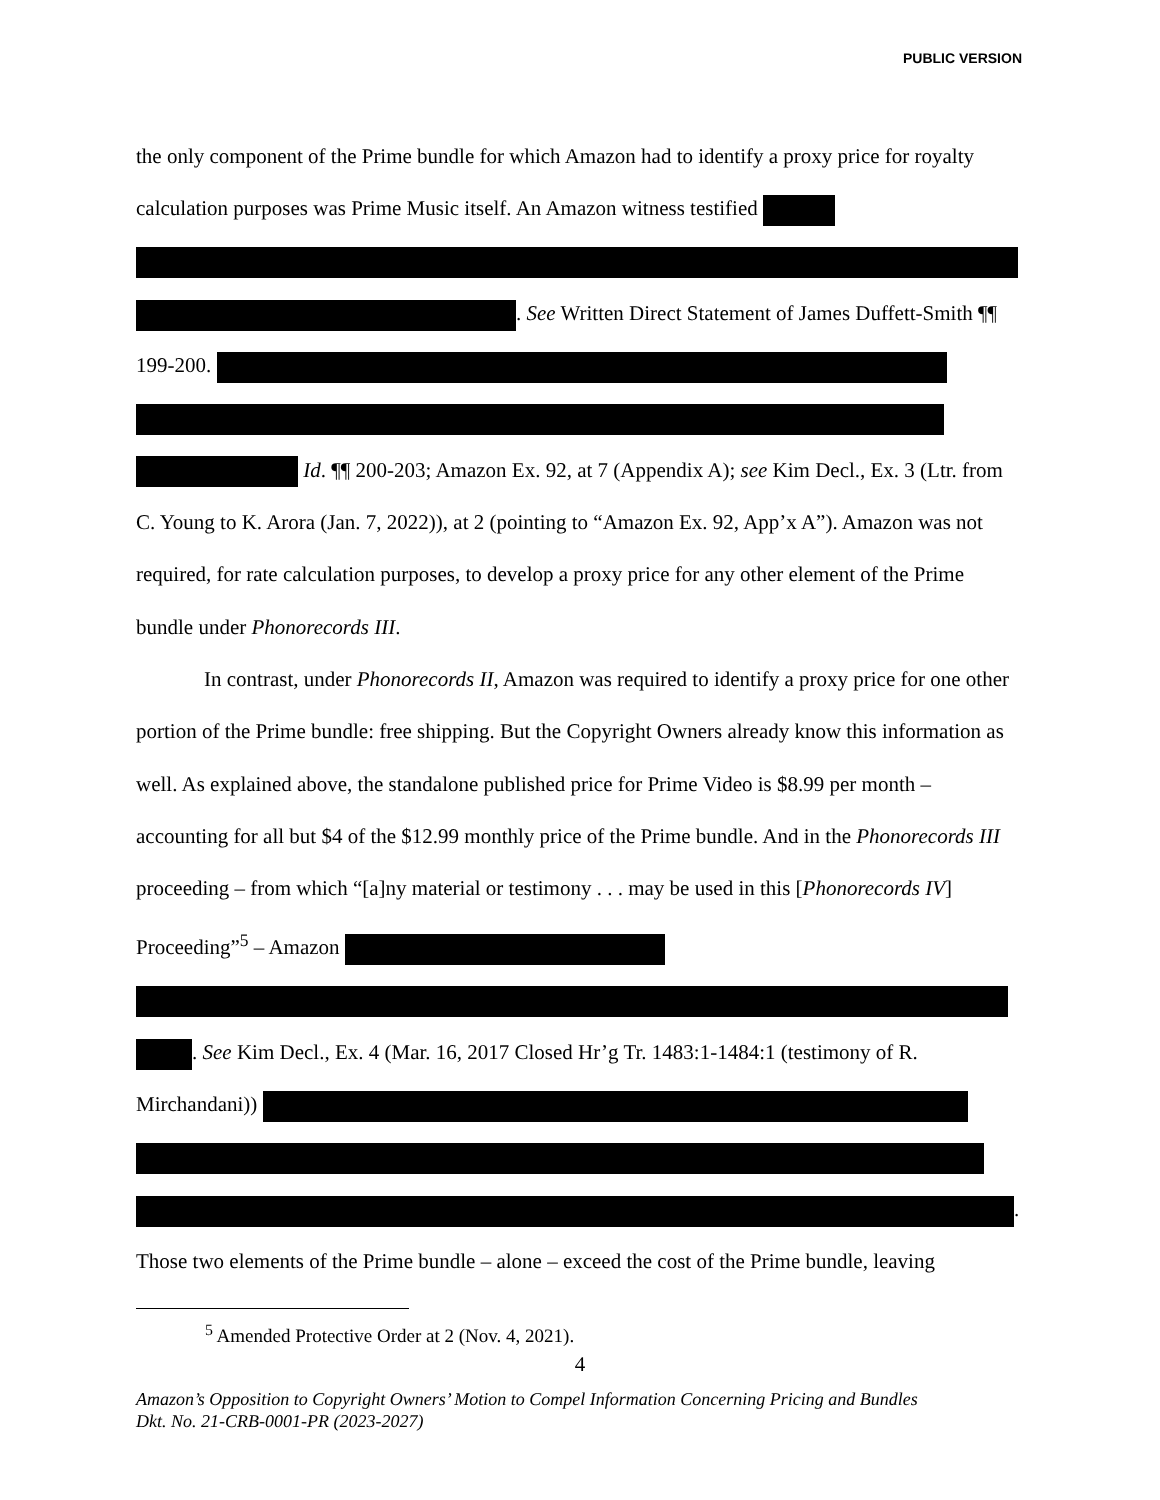PUBLIC VERSION
the only component of the Prime bundle for which Amazon had to identify a proxy price for royalty calculation purposes was Prime Music itself. An Amazon witness testified . See Written Direct Statement of James Duffett-Smith ¶¶ 199-200. Id. ¶¶ 200-203; Amazon Ex. 92, at 7 (Appendix A); see Kim Decl., Ex. 3 (Ltr. from C. Young to K. Arora (Jan. 7, 2022)), at 2 (pointing to “Amazon Ex. 92, App’x A”). Amazon was not required, for rate calculation purposes, to develop a proxy price for any other element of the Prime bundle under Phonorecords III.
In contrast, under Phonorecords II, Amazon was required to identify a proxy price for one other portion of the Prime bundle: free shipping. But the Copyright Owners already know this information as well. As explained above, the standalone published price for Prime Video is $8.99 per month – accounting for all but $4 of the $12.99 monthly price of the Prime bundle. And in the Phonorecords III proceeding – from which “[a]ny material or testimony . . . may be used in this [Phonorecords IV] Proceeding”<sup>5</sup> – Amazon . See Kim Decl., Ex. 4 (Mar. 16, 2017 Closed Hr’g Tr. 1483:1-1484:1 (testimony of R. Mirchandani)) . Those two elements of the Prime bundle – alone – exceed the cost of the Prime bundle, leaving
<sup>5</sup> Amended Protective Order at 2 (Nov. 4, 2021).
4
Amazon’s Opposition to Copyright Owners’ Motion to Compel Information Concerning Pricing and Bundles
Dkt. No. 21-CRB-0001-PR (2023-2027)